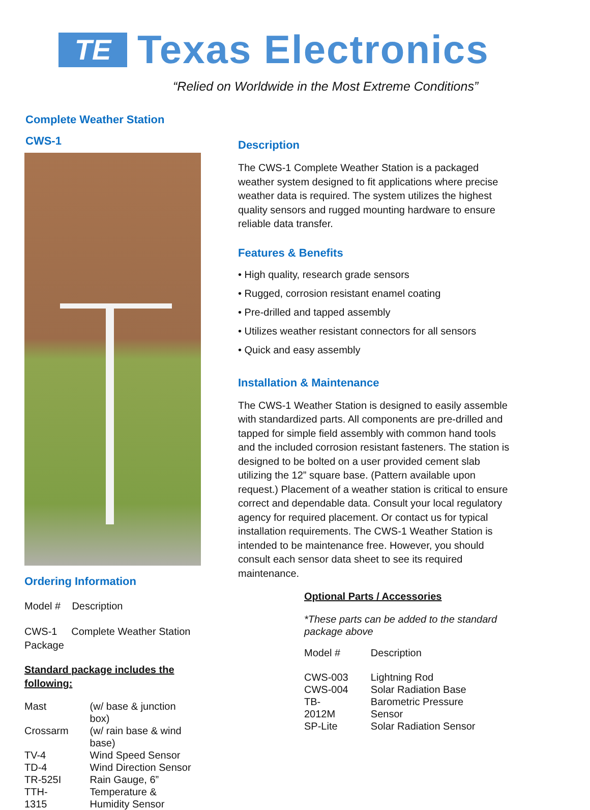TE
Texas Electronics
“Relied on Worldwide in the Most Extreme Conditions”
Complete Weather Station
CWS-1
Ordering Information
Model # Description
CWS-1 Complete Weather Station Package
Standard package includes the following:
| Mast | (w/ base & junction box) |
| Crossarm | (w/ rain base & wind base) |
| TV-4 | Wind Speed Sensor |
| TD-4 | Wind Direction Sensor |
| TR-525I | Rain Gauge, 6” |
| TTH-1315 | Temperature & Humidity Sensor |
Description
The CWS-1 Complete Weather Station is a packaged weather system designed to fit applications where precise weather data is required. The system utilizes the highest quality sensors and rugged mounting hardware to ensure reliable data transfer.
Features & Benefits
• High quality, research grade sensors
• Rugged, corrosion resistant enamel coating
• Pre-drilled and tapped assembly
• Utilizes weather resistant connectors for all sensors
• Quick and easy assembly
Installation & Maintenance
The CWS-1 Weather Station is designed to easily assemble with standardized parts. All components are pre-drilled and tapped for simple field assembly with common hand tools and the included corrosion resistant fasteners. The station is designed to be bolted on a user provided cement slab utilizing the 12” square base. (Pattern available upon request.) Placement of a weather station is critical to ensure correct and dependable data. Consult your local regulatory agency for required placement. Or contact us for typical installation requirements. The CWS-1 Weather Station is intended to be maintenance free. However, you should consult each sensor data sheet to see its required maintenance.
Optional Parts / Accessories
*These parts can be added to the standard package above
| Model # | Description |
| CWS-003 | Lightning Rod |
| CWS-004 | Solar Radiation Base |
| TB-2012M | Barometric Pressure Sensor |
| SP-Lite | Solar Radiation Sensor |